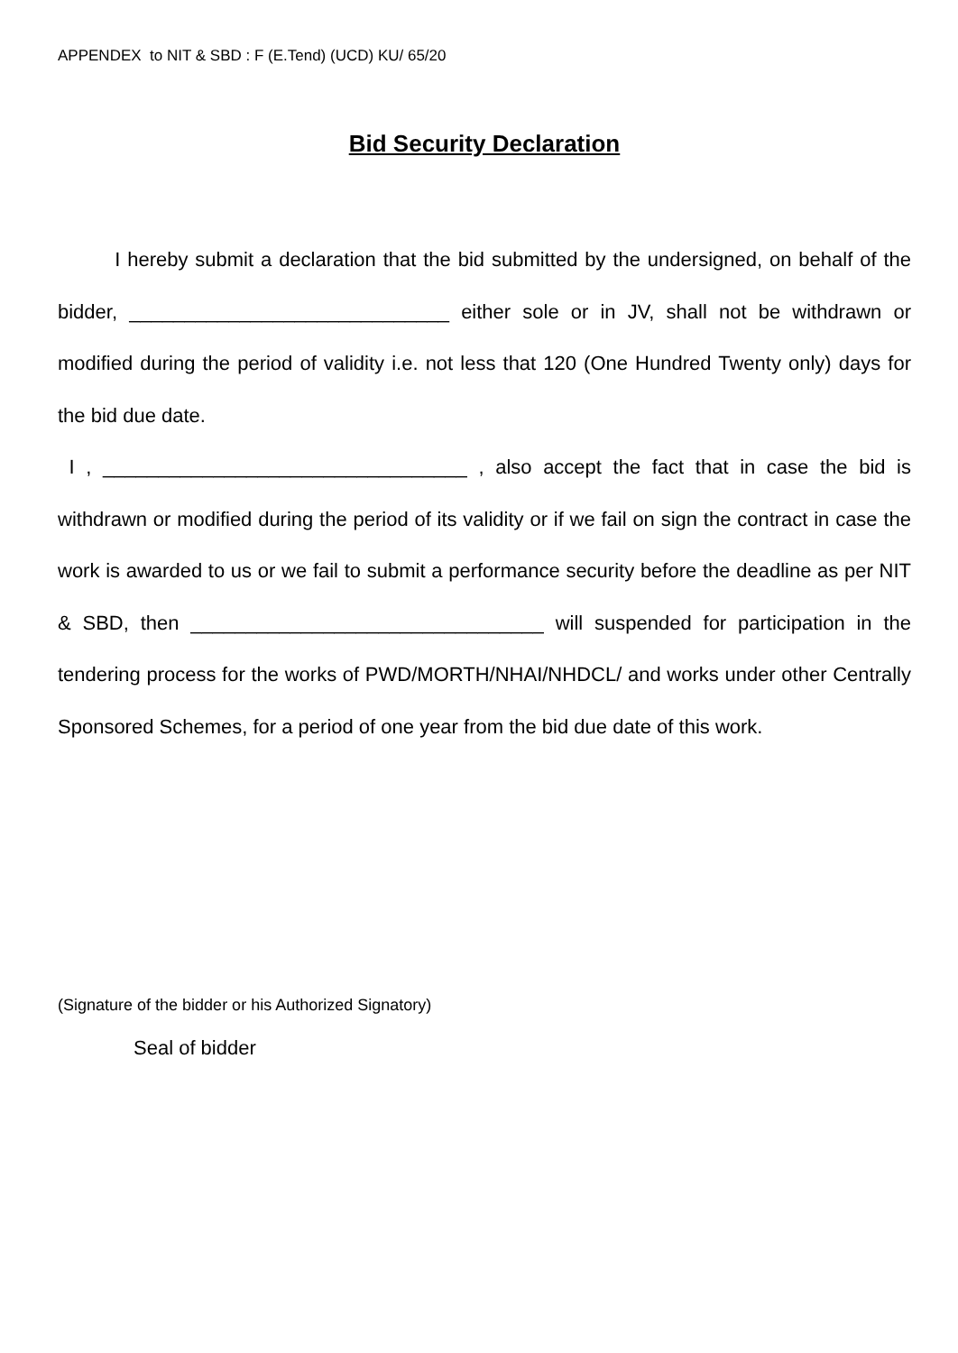APPENDEX to NIT & SBD : F (E.Tend) (UCD) KU/ 65/20
Bid Security Declaration
I hereby submit a declaration that the bid submitted by the undersigned, on behalf of the bidder, _____________________________ either sole or in JV, shall not be withdrawn or modified during the period of validity i.e. not less that 120 (One Hundred Twenty only) days for the bid due date.
I , _________________________________ , also accept the fact that in case the bid is withdrawn or modified during the period of its validity or if we fail on sign the contract in case the work is awarded to us or we fail to submit a performance security before the deadline as per NIT & SBD, then ________________________________ will suspended for participation in the tendering process for the works of PWD/MORTH/NHAI/NHDCL/ and works under other Centrally Sponsored Schemes, for a period of one year from the bid due date of this work.
(Signature of the bidder or his Authorized Signatory)
Seal of bidder